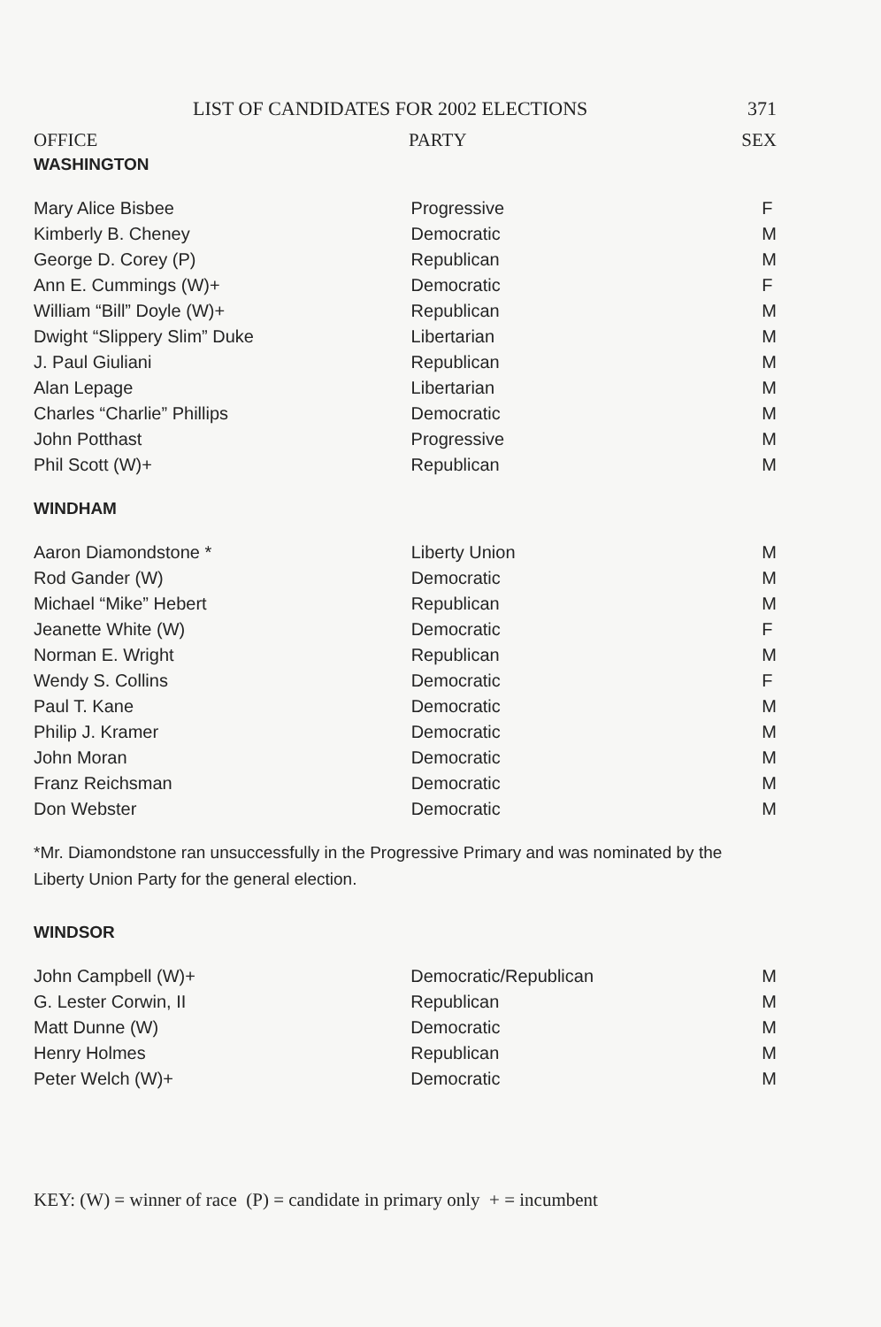LIST OF CANDIDATES FOR 2002 ELECTIONS 371
OFFICE PARTY SEX
WASHINGTON
| Mary Alice Bisbee | Progressive | F |
| Kimberly B. Cheney | Democratic | M |
| George D. Corey (P) | Republican | M |
| Ann E. Cummings (W)+ | Democratic | F |
| William “Bill” Doyle (W)+ | Republican | M |
| Dwight “Slippery Slim” Duke | Libertarian | M |
| J. Paul Giuliani | Republican | M |
| Alan Lepage | Libertarian | M |
| Charles “Charlie” Phillips | Democratic | M |
| John Potthast | Progressive | M |
| Phil Scott (W)+ | Republican | M |
WINDHAM
| Aaron Diamondstone * | Liberty Union | M |
| Rod Gander (W) | Democratic | M |
| Michael “Mike” Hebert | Republican | M |
| Jeanette White (W) | Democratic | F |
| Norman E. Wright | Republican | M |
| Wendy S. Collins | Democratic | F |
| Paul T. Kane | Democratic | M |
| Philip J. Kramer | Democratic | M |
| John Moran | Democratic | M |
| Franz Reichsman | Democratic | M |
| Don Webster | Democratic | M |
*Mr. Diamondstone ran unsuccessfully in the Progressive Primary and was nominated by the Liberty Union Party for the general election.
WINDSOR
| John Campbell (W)+ | Democratic/Republican | M |
| G. Lester Corwin, II | Republican | M |
| Matt Dunne (W) | Democratic | M |
| Henry Holmes | Republican | M |
| Peter Welch (W)+ | Democratic | M |
KEY: (W) = winner of race (P) = candidate in primary only + = incumbent